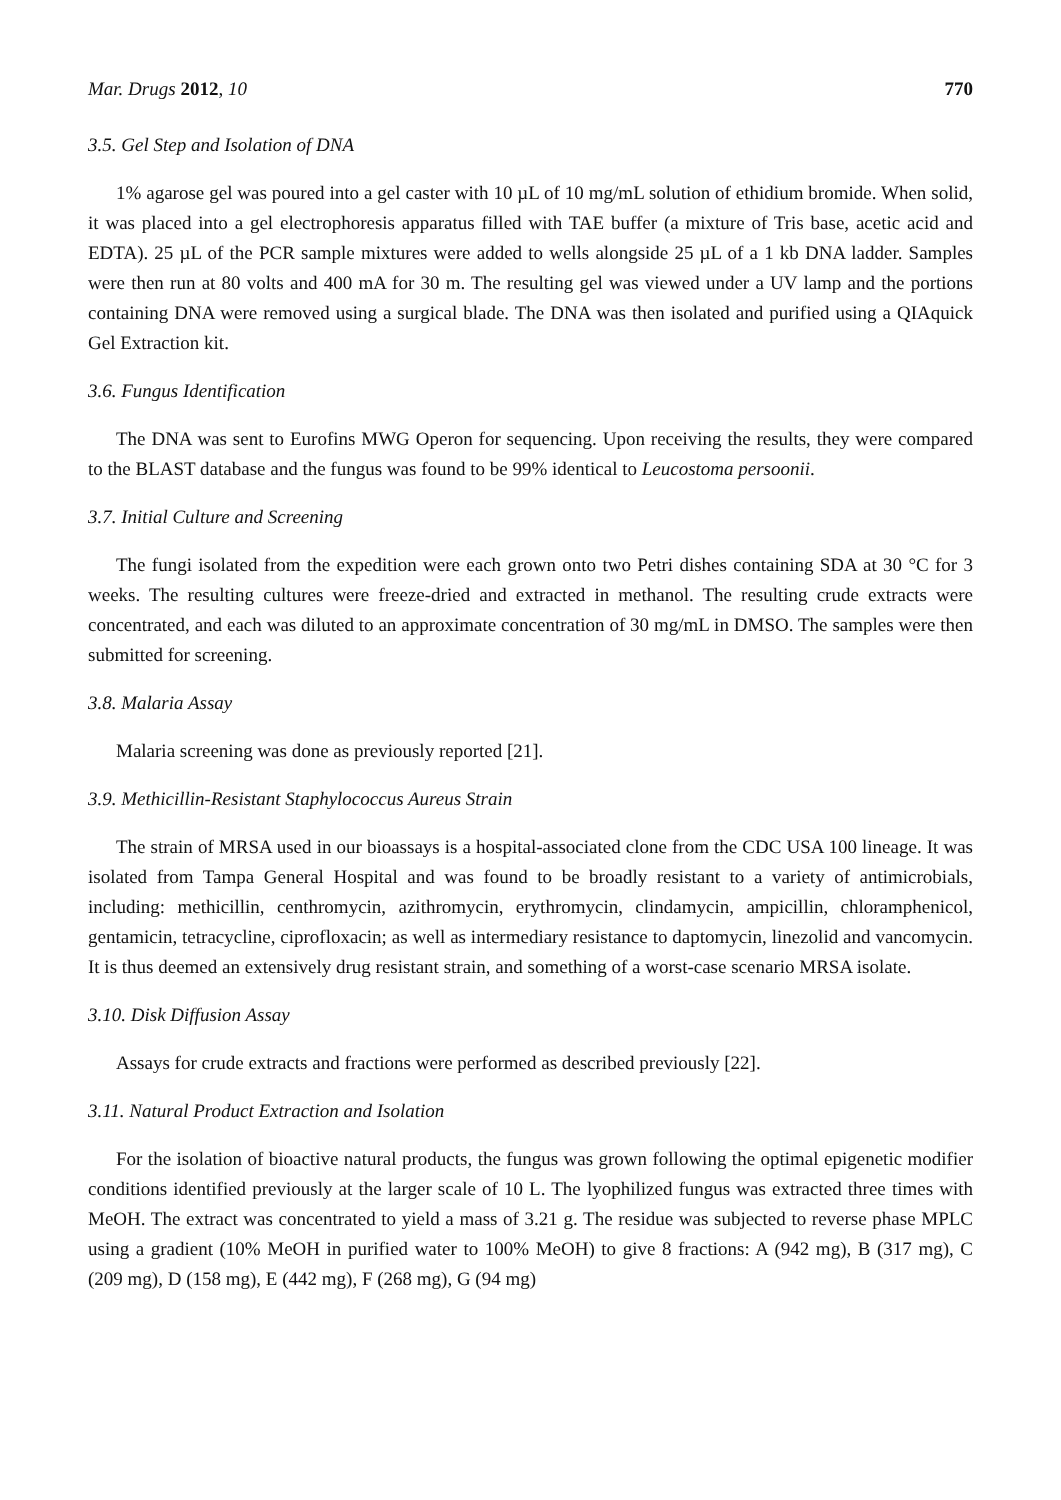Mar. Drugs 2012, 10 770
3.5. Gel Step and Isolation of DNA
1% agarose gel was poured into a gel caster with 10 µL of 10 mg/mL solution of ethidium bromide. When solid, it was placed into a gel electrophoresis apparatus filled with TAE buffer (a mixture of Tris base, acetic acid and EDTA). 25 µL of the PCR sample mixtures were added to wells alongside 25 µL of a 1 kb DNA ladder. Samples were then run at 80 volts and 400 mA for 30 m. The resulting gel was viewed under a UV lamp and the portions containing DNA were removed using a surgical blade. The DNA was then isolated and purified using a QIAquick Gel Extraction kit.
3.6. Fungus Identification
The DNA was sent to Eurofins MWG Operon for sequencing. Upon receiving the results, they were compared to the BLAST database and the fungus was found to be 99% identical to Leucostoma persoonii.
3.7. Initial Culture and Screening
The fungi isolated from the expedition were each grown onto two Petri dishes containing SDA at 30 °C for 3 weeks. The resulting cultures were freeze-dried and extracted in methanol. The resulting crude extracts were concentrated, and each was diluted to an approximate concentration of 30 mg/mL in DMSO. The samples were then submitted for screening.
3.8. Malaria Assay
Malaria screening was done as previously reported [21].
3.9. Methicillin-Resistant Staphylococcus Aureus Strain
The strain of MRSA used in our bioassays is a hospital-associated clone from the CDC USA 100 lineage. It was isolated from Tampa General Hospital and was found to be broadly resistant to a variety of antimicrobials, including: methicillin, centhromycin, azithromycin, erythromycin, clindamycin, ampicillin, chloramphenicol, gentamicin, tetracycline, ciprofloxacin; as well as intermediary resistance to daptomycin, linezolid and vancomycin. It is thus deemed an extensively drug resistant strain, and something of a worst-case scenario MRSA isolate.
3.10. Disk Diffusion Assay
Assays for crude extracts and fractions were performed as described previously [22].
3.11. Natural Product Extraction and Isolation
For the isolation of bioactive natural products, the fungus was grown following the optimal epigenetic modifier conditions identified previously at the larger scale of 10 L. The lyophilized fungus was extracted three times with MeOH. The extract was concentrated to yield a mass of 3.21 g. The residue was subjected to reverse phase MPLC using a gradient (10% MeOH in purified water to 100% MeOH) to give 8 fractions: A (942 mg), B (317 mg), C (209 mg), D (158 mg), E (442 mg), F (268 mg), G (94 mg)